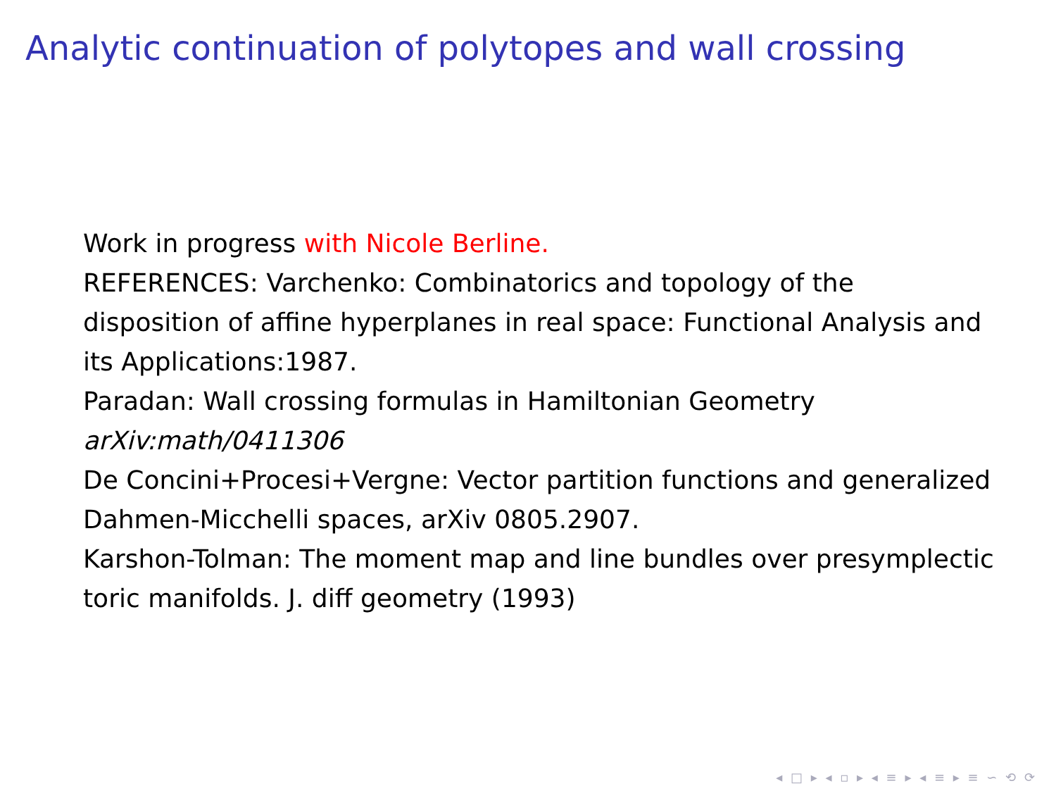Analytic continuation of polytopes and wall crossing
Work in progress with Nicole Berline.
REFERENCES: Varchenko: Combinatorics and topology of the disposition of affine hyperplanes in real space: Functional Analysis and its Applications:1987.
Paradan: Wall crossing formulas in Hamiltonian Geometry
arXiv:math/0411306
De Concini+Procesi+Vergne: Vector partition functions and generalized Dahmen-Micchelli spaces, arXiv 0805.2907.
Karshon-Tolman: The moment map and line bundles over presymplectic toric manifolds. J. diff geometry (1993)
◂ □ ▸ ◂ ▫ ▸ ◂ ≡ ▸ ◂ ≡ ▸ ≡ ∽ ⟲ ⟳